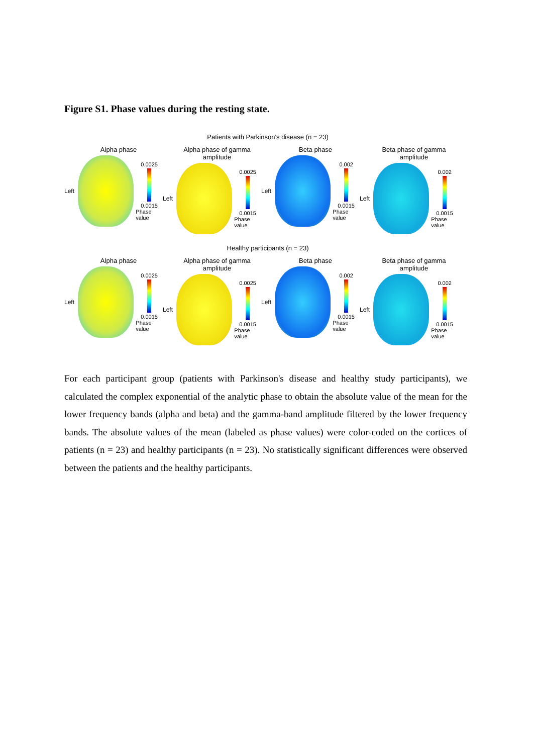Figure S1. Phase values during the resting state.
Patients with Parkinson’s disease (n = 23)
Alpha phase
Left
0.0025
0.0015
Phase value
Alpha phase of gamma amplitude
Left
0.0025
0.0015
Phase value
Beta phase
Left
0.002
0.0015
Phase value
Beta phase of gamma amplitude
Left
0.002
0.0015
Phase value
Healthy participants (n = 23)
Alpha phase
Left
0.0025
0.0015
Phase value
Alpha phase of gamma amplitude
Left
0.0025
0.0015
Phase value
Beta phase
Left
0.002
0.0015
Phase value
Beta phase of gamma amplitude
Left
0.002
0.0015
Phase value
For each participant group (patients with Parkinson's disease and healthy study participants), we calculated the complex exponential of the analytic phase to obtain the absolute value of the mean for the lower frequency bands (alpha and beta) and the gamma-band amplitude filtered by the lower frequency bands. The absolute values of the mean (labeled as phase values) were color-coded on the cortices of patients (n = 23) and healthy participants (n = 23). No statistically significant differences were observed between the patients and the healthy participants.